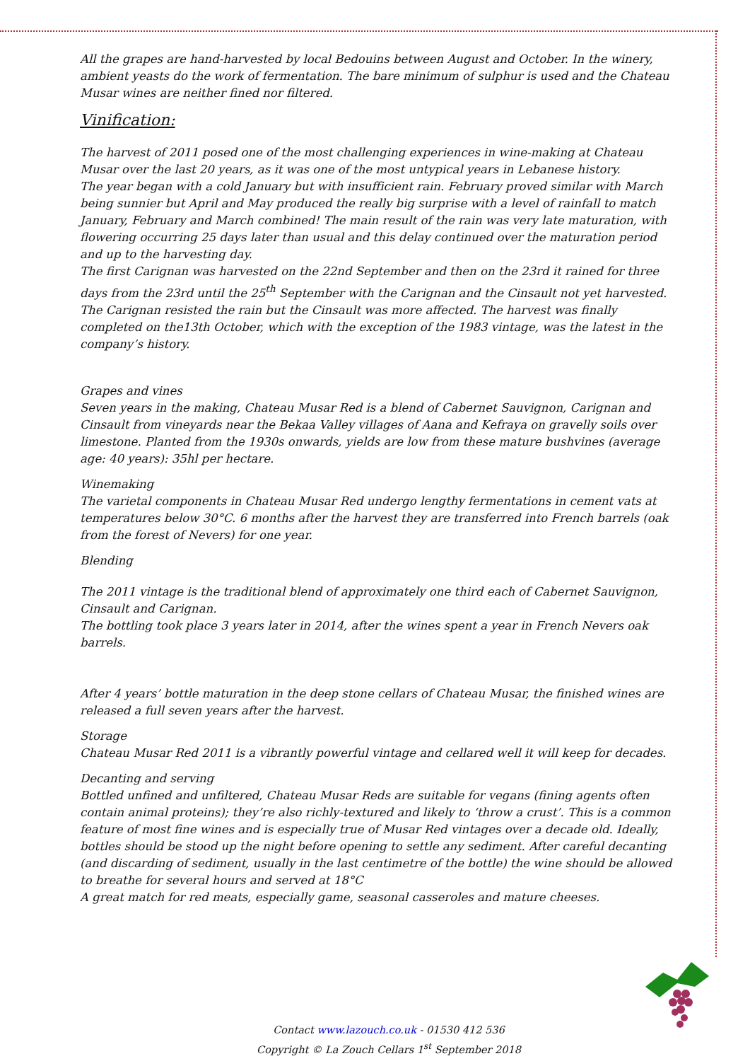All the grapes are hand-harvested by local Bedouins between August and October. In the winery, ambient yeasts do the work of fermentation. The bare minimum of sulphur is used and the Chateau Musar wines are neither fined nor filtered.
Vinification:
The harvest of 2011 posed one of the most challenging experiences in wine-making at Chateau Musar over the last 20 years, as it was one of the most untypical years in Lebanese history.
The year began with a cold January but with insufficient rain. February proved similar with March being sunnier but April and May produced the really big surprise with a level of rainfall to match January, February and March combined! The main result of the rain was very late maturation, with flowering occurring 25 days later than usual and this delay continued over the maturation period and up to the harvesting day.
The first Carignan was harvested on the 22nd September and then on the 23rd it rained for three days from the 23rd until the 25<sup>th</sup> September with the Carignan and the Cinsault not yet harvested.
The Carignan resisted the rain but the Cinsault was more affected. The harvest was finally completed on the13th October, which with the exception of the 1983 vintage, was the latest in the company’s history.
Grapes and vines
Seven years in the making, Chateau Musar Red is a blend of Cabernet Sauvignon, Carignan and Cinsault from vineyards near the Bekaa Valley villages of Aana and Kefraya on gravelly soils over limestone. Planted from the 1930s onwards, yields are low from these mature bushvines (average age: 40 years): 35hl per hectare.
Winemaking
The varietal components in Chateau Musar Red undergo lengthy fermentations in cement vats at temperatures below 30°C. 6 months after the harvest they are transferred into French barrels (oak from the forest of Nevers) for one year.
Blending
The 2011 vintage is the traditional blend of approximately one third each of Cabernet Sauvignon, Cinsault and Carignan.
The bottling took place 3 years later in 2014, after the wines spent a year in French Nevers oak barrels.
After 4 years’ bottle maturation in the deep stone cellars of Chateau Musar, the finished wines are released a full seven years after the harvest.
Storage
Chateau Musar Red 2011 is a vibrantly powerful vintage and cellared well it will keep for decades.
Decanting and serving
Bottled unfined and unfiltered, Chateau Musar Reds are suitable for vegans (fining agents often contain animal proteins); they’re also richly-textured and likely to ‘throw a crust’. This is a common feature of most fine wines and is especially true of Musar Red vintages over a decade old. Ideally, bottles should be stood up the night before opening to settle any sediment. After careful decanting (and discarding of sediment, usually in the last centimetre of the bottle) the wine should be allowed to breathe for several hours and served at 18°C
A great match for red meats, especially game, seasonal casseroles and mature cheeses.
Contact www.lazouch.co.uk - 01530 412 536
Copyright © La Zouch Cellars 1<sup>st</sup> September 2018